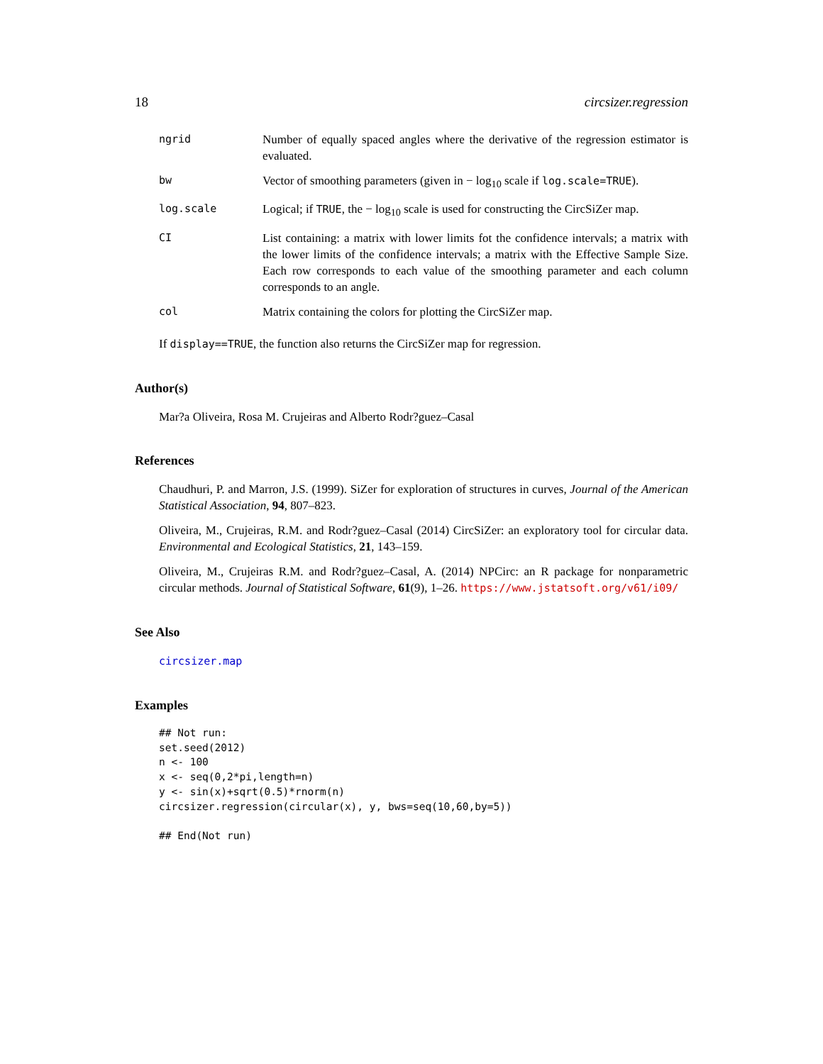18 circsizer.regression
| ngrid | Number of equally spaced angles where the derivative of the regression estimator is evaluated. |
| bw | Vector of smoothing parameters (given in − log<sub>10</sub> scale if log.scale=TRUE ). |
| log.scale | Logical; if TRUE , the − log<sub>10</sub> scale is used for constructing the CircSiZer map. |
| CI | List containing: a matrix with lower limits fot the confidence intervals; a matrix with the lower limits of the confidence intervals; a matrix with the Effective Sample Size. Each row corresponds to each value of the smoothing parameter and each column corresponds to an angle. |
| col | Matrix containing the colors for plotting the CircSiZer map. |
If display==TRUE, the function also returns the CircSiZer map for regression.
Author(s)
Mar?a Oliveira, Rosa M. Crujeiras and Alberto Rodr?guez–Casal
References
Chaudhuri, P. and Marron, J.S. (1999). SiZer for exploration of structures in curves, Journal of the American Statistical Association, 94, 807–823.
Oliveira, M., Crujeiras, R.M. and Rodr?guez–Casal (2014) CircSiZer: an exploratory tool for circular data. Environmental and Ecological Statistics, 21, 143–159.
Oliveira, M., Crujeiras R.M. and Rodr?guez–Casal, A. (2014) NPCirc: an R package for nonparametric circular methods. Journal of Statistical Software, 61(9), 1–26. https://www.jstatsoft.org/v61/i09/
See Also
circsizer.map
Examples
## Not run:
set.seed(2012)
n <- 100
x <- seq(0,2*pi,length=n)
y <- sin(x)+sqrt(0.5)*rnorm(n)
circsizer.regression(circular(x), y, bws=seq(10,60,by=5))

## End(Not run)